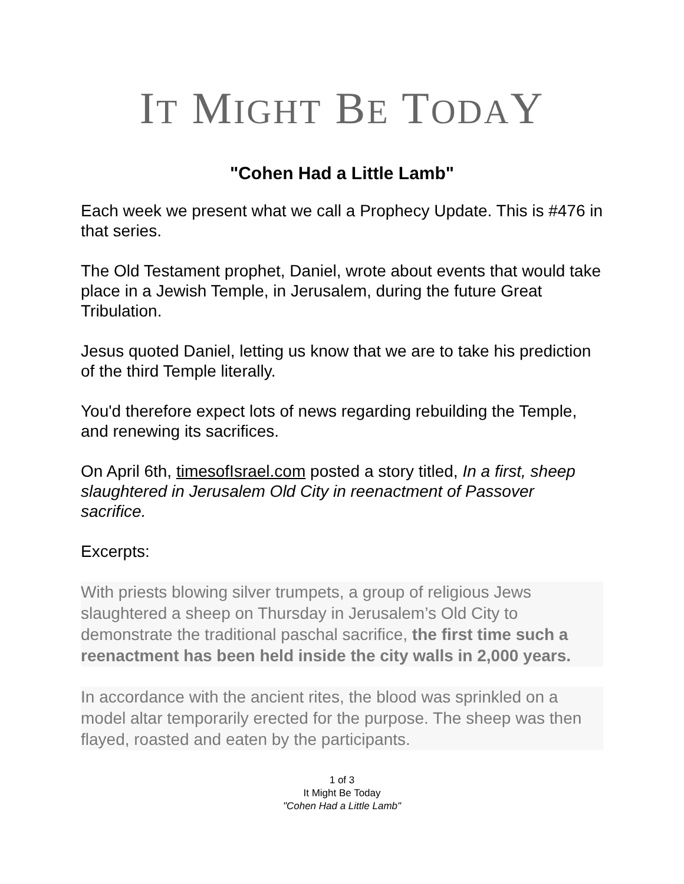IT MIGHT BE TODAY
"Cohen Had a Little Lamb"
Each week we present what we call a Prophecy Update. This is #476 in that series.
The Old Testament prophet, Daniel, wrote about events that would take place in a Jewish Temple, in Jerusalem, during the future Great Tribulation.
Jesus quoted Daniel, letting us know that we are to take his prediction of the third Temple literally.
You'd therefore expect lots of news regarding rebuilding the Temple, and renewing its sacrifices.
On April 6th, timesofIsrael.com posted a story titled, In a first, sheep slaughtered in Jerusalem Old City in reenactment of Passover sacrifice.
Excerpts:
With priests blowing silver trumpets, a group of religious Jews slaughtered a sheep on Thursday in Jerusalem’s Old City to demonstrate the traditional paschal sacrifice, the first time such a reenactment has been held inside the city walls in 2,000 years.
In accordance with the ancient rites, the blood was sprinkled on a model altar temporarily erected for the purpose. The sheep was then flayed, roasted and eaten by the participants.
1 of 3
It Might Be Today
"Cohen Had a Little Lamb"